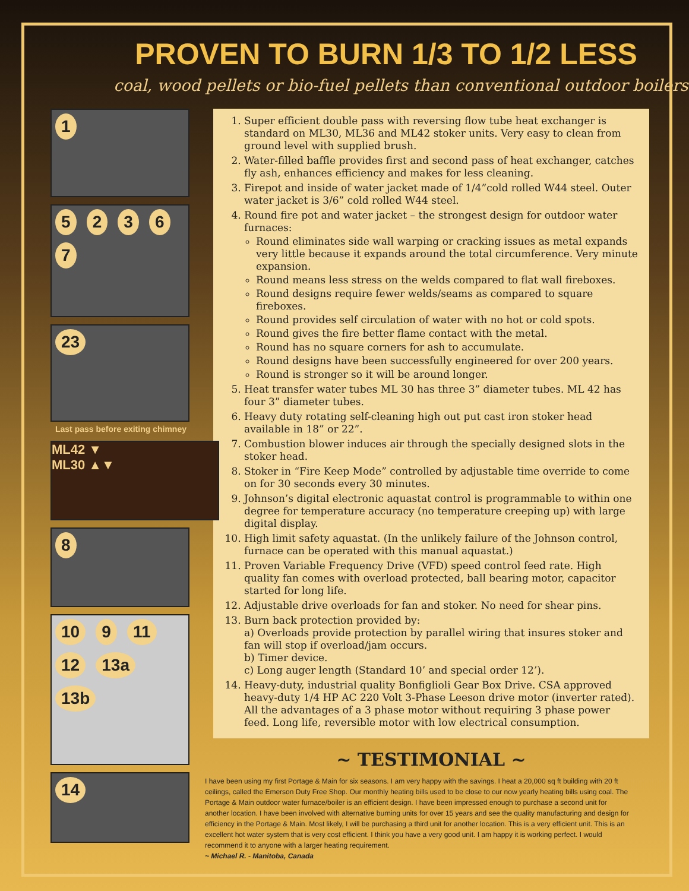PROVEN TO BURN 1/3 TO 1/2 LESS
coal, wood pellets or bio-fuel pellets than conventional outdoor boilers
1
5 2 3 6 7
23
Last pass before exiting chimney
ML42 ▼
ML30 ▲▼
8
10 9 11 12 13a 13b
14
1. Super efficient double pass with reversing flow tube heat exchanger is standard on ML30, ML36 and ML42 stoker units. Very easy to clean from ground level with supplied brush.
2. Water-filled baffle provides first and second pass of heat exchanger, catches fly ash, enhances efficiency and makes for less cleaning.
3. Firepot and inside of water jacket made of 1/4”cold rolled W44 steel. Outer water jacket is 3/6” cold rolled W44 steel.
4. Round fire pot and water jacket – the strongest design for outdoor water furnaces:
Round eliminates side wall warping or cracking issues as metal expands very little because it expands around the total circumference. Very minute expansion.
Round means less stress on the welds compared to flat wall fireboxes.
Round designs require fewer welds/seams as compared to square fireboxes.
Round provides self circulation of water with no hot or cold spots.
Round gives the fire better flame contact with the metal.
Round has no square corners for ash to accumulate.
Round designs have been successfully engineered for over 200 years.
Round is stronger so it will be around longer.
5. Heat transfer water tubes ML 30 has three 3” diameter tubes. ML 42 has four 3” diameter tubes.
6. Heavy duty rotating self-cleaning high out put cast iron stoker head available in 18” or 22”.
7. Combustion blower induces air through the specially designed slots in the stoker head.
8. Stoker in “Fire Keep Mode” controlled by adjustable time override to come on for 30 seconds every 30 minutes.
9. Johnson’s digital electronic aquastat control is programmable to within one degree for temperature accuracy (no temperature creeping up) with large digital display.
10. High limit safety aquastat. (In the unlikely failure of the Johnson control, furnace can be operated with this manual aquastat.)
11. Proven Variable Frequency Drive (VFD) speed control feed rate. High quality fan comes with overload protected, ball bearing motor, capacitor started for long life.
12. Adjustable drive overloads for fan and stoker. No need for shear pins.
13. Burn back protection provided by:
a) Overloads provide protection by parallel wiring that insures stoker and fan will stop if overload/jam occurs.
b) Timer device.
c) Long auger length (Standard 10’ and special order 12’).
14. Heavy-duty, industrial quality Bonfiglioli Gear Box Drive. CSA approved heavy-duty 1/4 HP AC 220 Volt 3-Phase Leeson drive motor (inverter rated). All the advantages of a 3 phase motor without requiring 3 phase power feed. Long life, reversible motor with low electrical consumption.
~ TESTIMONIAL ~
I have been using my first Portage & Main for six seasons. I am very happy with the savings. I heat a 20,000 sq ft building with 20 ft ceilings, called the Emerson Duty Free Shop. Our monthly heating bills used to be close to our now yearly heating bills using coal. The Portage & Main outdoor water furnace/boiler is an efficient design. I have been impressed enough to purchase a second unit for another location. I have been involved with alternative burning units for over 15 years and see the quality manufacturing and design for efficiency in the Portage & Main. Most likely, I will be purchasing a third unit for another location. This is a very efficient unit. This is an excellent hot water system that is very cost efficient. I think you have a very good unit. I am happy it is working perfect. I would recommend it to anyone with a larger heating requirement.
~ Michael R. - Manitoba, Canada